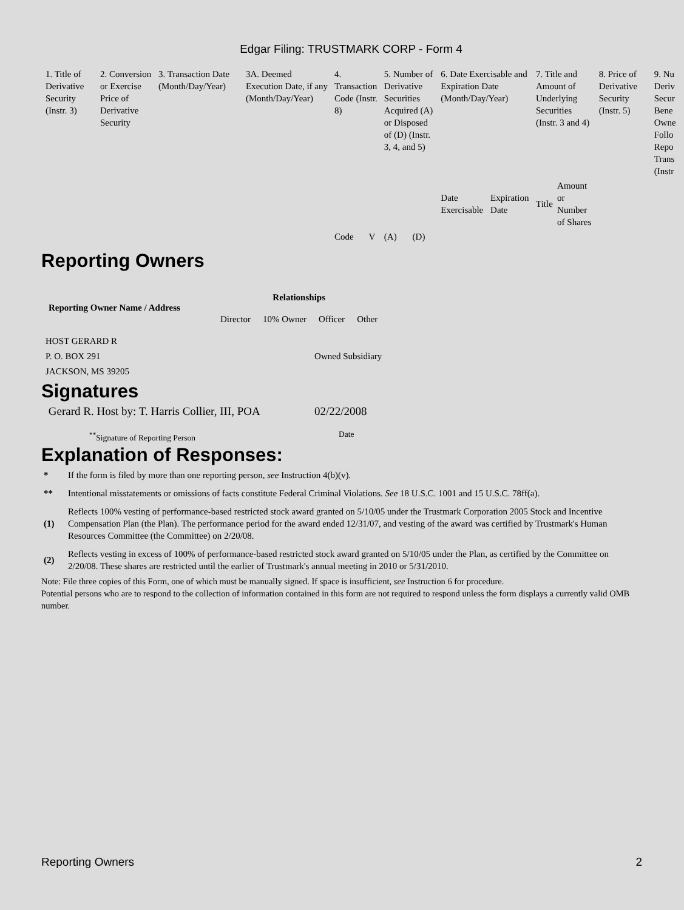Edgar Filing: TRUSTMARK CORP - Form 4
| 1. Title of Derivative Security (Instr. 3) | 2. Conversion or Exercise Price of Derivative Security | 3. Transaction Date (Month/Day/Year) | 3A. Deemed Execution Date, if any (Month/Day/Year) | 4. Transaction Code (Instr. 8) | | 5. Number of Derivative Securities Acquired (A) or Disposed of (D) (Instr. 3, 4, and 5) | | 6. Date Exercisable and Expiration Date (Month/Day/Year) | | 7. Title and Amount of Underlying Securities (Instr. 3 and 4) | | 8. Price of Derivative Security (Instr. 5) | 9. Nu Deriv Secur Bene Owne Follo Repo Trans (Instr |
| --- | --- | --- | --- | --- | --- | --- | --- | --- | --- | --- | --- | --- | --- |
| | | | | | | | | Date Exercisable | Expiration Date | Title | Amount or Number of Shares | | |
| | | | | Code | V | (A) | (D) | | | | | | |
Reporting Owners
| Reporting Owner Name / Address | Relationships | | | |
| --- | --- | --- | --- | --- |
| | Director | 10% Owner | Officer | Other |
| HOST GERARD R P. O. BOX 291 JACKSON, MS 39205 | | | Owned Subsidiary | |
Signatures
| Gerard R. Host by: T. Harris Collier, III, POA | 02/22/2008 |
| <sup>**</sup> Signature of Reporting Person | Date |
Explanation of Responses:
| * | If the form is filed by more than one reporting person, see Instruction 4(b)(v). |
| ** | Intentional misstatements or omissions of facts constitute Federal Criminal Violations. See 18 U.S.C. 1001 and 15 U.S.C. 78ff(a). |
| (1) | Reflects 100% vesting of performance-based restricted stock award granted on 5/10/05 under the Trustmark Corporation 2005 Stock and Incentive Compensation Plan (the Plan). The performance period for the award ended 12/31/07, and vesting of the award was certified by Trustmark's Human Resources Committee (the Committee) on 2/20/08. |
| (2) | Reflects vesting in excess of 100% of performance-based restricted stock award granted on 5/10/05 under the Plan, as certified by the Committee on 2/20/08. These shares are restricted until the earlier of Trustmark's annual meeting in 2010 or 5/31/2010. |
Note: File three copies of this Form, one of which must be manually signed. If space is insufficient, see Instruction 6 for procedure.
Potential persons who are to respond to the collection of information contained in this form are not required to respond unless the form displays a currently valid OMB number.
Reporting Owners 2